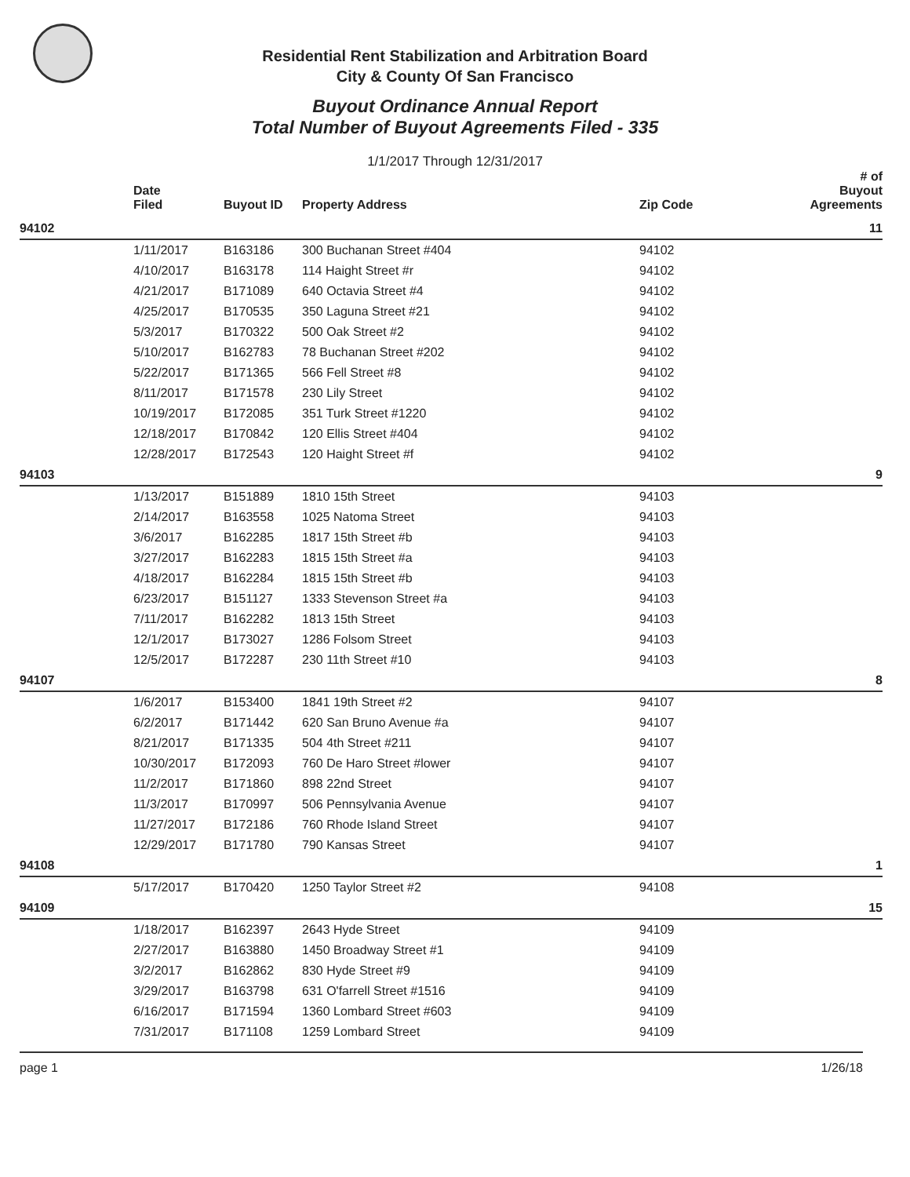Residential Rent Stabilization and Arbitration Board
City & County Of San Francisco
Buyout Ordinance Annual Report
Total Number of Buyout Agreements Filed - 335
1/1/2017 Through 12/31/2017
| | Date Filed | Buyout ID | Property Address | Zip Code | # of Buyout Agreements |
| --- | --- | --- | --- | --- | --- |
| 94102 | | | | | 11 |
| | 1/11/2017 | B163186 | 300 Buchanan Street #404 | 94102 | |
| | 4/10/2017 | B163178 | 114 Haight Street #r | 94102 | |
| | 4/21/2017 | B171089 | 640 Octavia Street #4 | 94102 | |
| | 4/25/2017 | B170535 | 350 Laguna Street #21 | 94102 | |
| | 5/3/2017 | B170322 | 500 Oak Street #2 | 94102 | |
| | 5/10/2017 | B162783 | 78 Buchanan Street #202 | 94102 | |
| | 5/22/2017 | B171365 | 566 Fell Street #8 | 94102 | |
| | 8/11/2017 | B171578 | 230 Lily Street | 94102 | |
| | 10/19/2017 | B172085 | 351 Turk Street #1220 | 94102 | |
| | 12/18/2017 | B170842 | 120 Ellis Street #404 | 94102 | |
| | 12/28/2017 | B172543 | 120 Haight Street #f | 94102 | |
| 94103 | | | | | 9 |
| | 1/13/2017 | B151889 | 1810 15th Street | 94103 | |
| | 2/14/2017 | B163558 | 1025 Natoma Street | 94103 | |
| | 3/6/2017 | B162285 | 1817 15th Street #b | 94103 | |
| | 3/27/2017 | B162283 | 1815 15th Street #a | 94103 | |
| | 4/18/2017 | B162284 | 1815 15th Street #b | 94103 | |
| | 6/23/2017 | B151127 | 1333 Stevenson Street #a | 94103 | |
| | 7/11/2017 | B162282 | 1813 15th Street | 94103 | |
| | 12/1/2017 | B173027 | 1286 Folsom Street | 94103 | |
| | 12/5/2017 | B172287 | 230 11th Street #10 | 94103 | |
| 94107 | | | | | 8 |
| | 1/6/2017 | B153400 | 1841 19th Street #2 | 94107 | |
| | 6/2/2017 | B171442 | 620 San Bruno Avenue #a | 94107 | |
| | 8/21/2017 | B171335 | 504 4th Street #211 | 94107 | |
| | 10/30/2017 | B172093 | 760 De Haro Street #lower | 94107 | |
| | 11/2/2017 | B171860 | 898 22nd Street | 94107 | |
| | 11/3/2017 | B170997 | 506 Pennsylvania Avenue | 94107 | |
| | 11/27/2017 | B172186 | 760 Rhode Island Street | 94107 | |
| | 12/29/2017 | B171780 | 790 Kansas Street | 94107 | |
| 94108 | | | | | 1 |
| | 5/17/2017 | B170420 | 1250 Taylor Street #2 | 94108 | |
| 94109 | | | | | 15 |
| | 1/18/2017 | B162397 | 2643 Hyde Street | 94109 | |
| | 2/27/2017 | B163880 | 1450 Broadway Street #1 | 94109 | |
| | 3/2/2017 | B162862 | 830 Hyde Street #9 | 94109 | |
| | 3/29/2017 | B163798 | 631 O'farrell Street #1516 | 94109 | |
| | 6/16/2017 | B171594 | 1360 Lombard Street #603 | 94109 | |
| | 7/31/2017 | B171108 | 1259 Lombard Street | 94109 | |
page 1 1/26/18